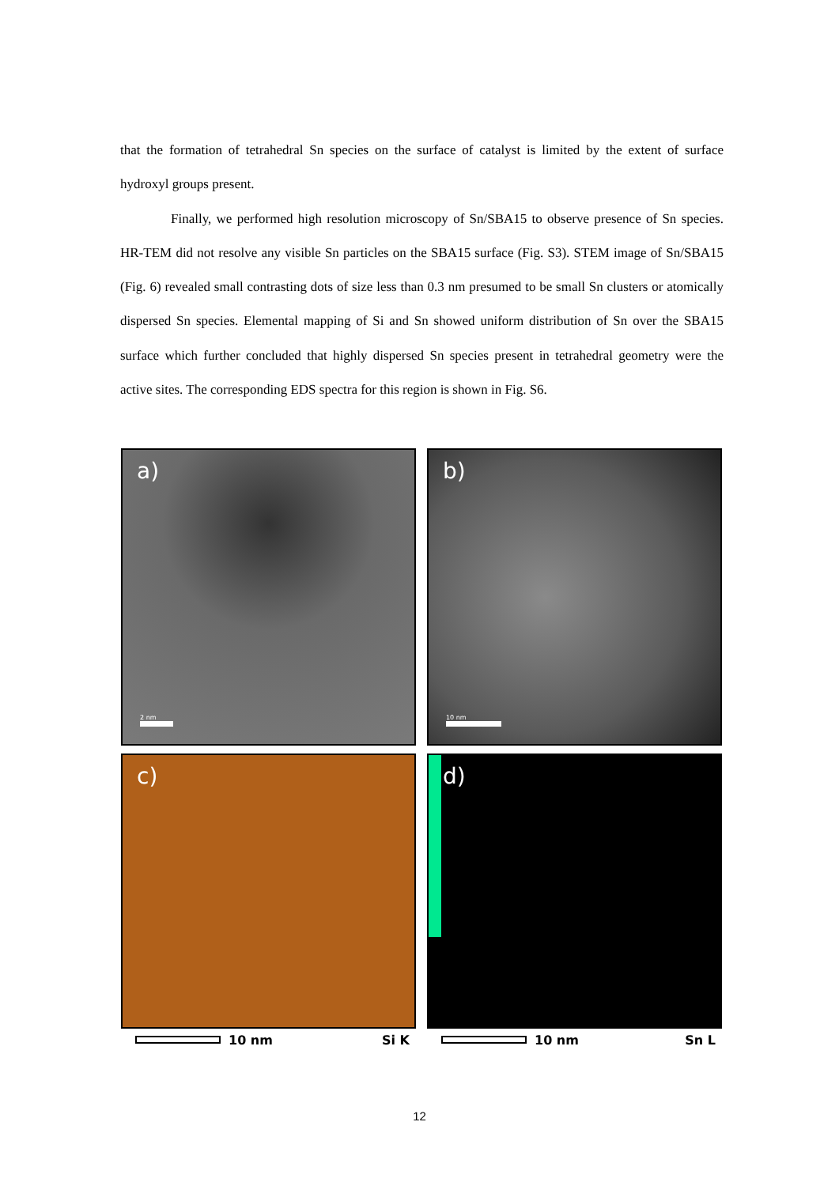that the formation of tetrahedral Sn species on the surface of catalyst is limited by the extent of surface hydroxyl groups present.
Finally, we performed high resolution microscopy of Sn/SBA15 to observe presence of Sn species. HR-TEM did not resolve any visible Sn particles on the SBA15 surface (Fig. S3). STEM image of Sn/SBA15 (Fig. 6) revealed small contrasting dots of size less than 0.3 nm presumed to be small Sn clusters or atomically dispersed Sn species. Elemental mapping of Si and Sn showed uniform distribution of Sn over the SBA15 surface which further concluded that highly dispersed Sn species present in tetrahedral geometry were the active sites. The corresponding EDS spectra for this region is shown in Fig. S6.
a)
2 nm
b)
10 nm
c)
10 nm Si K
d)
10 nm Sn L
12